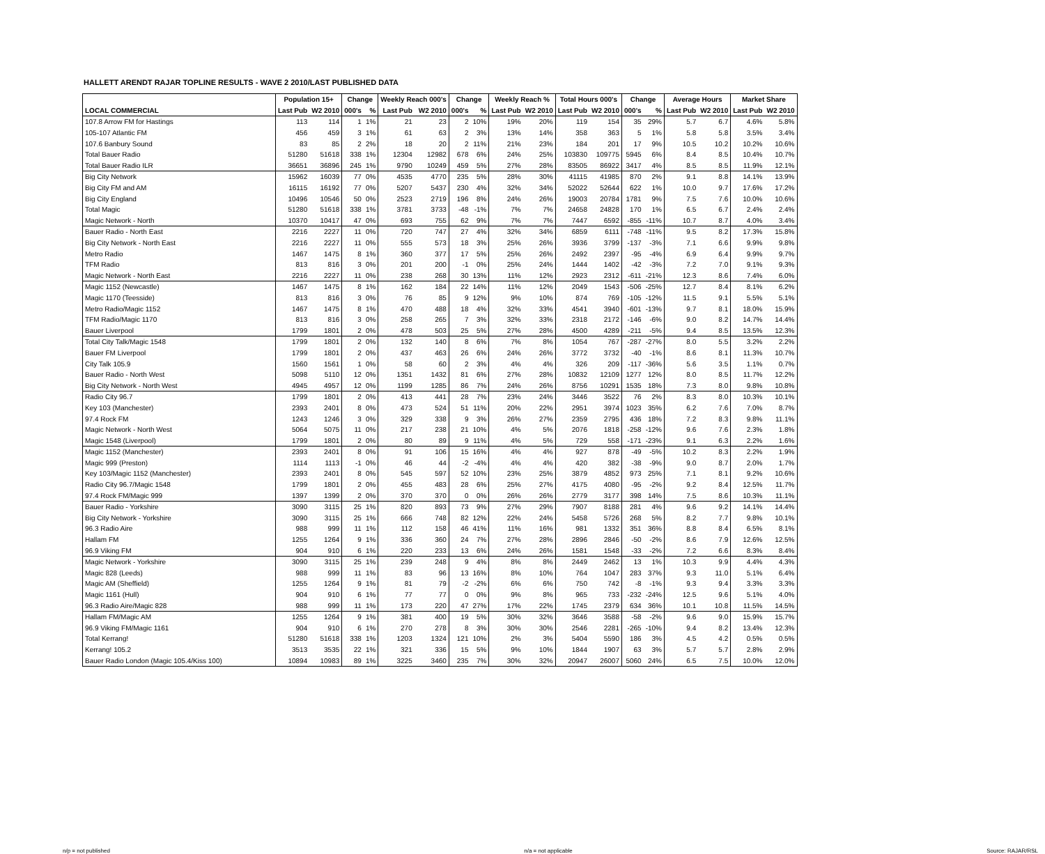HALLETT ARENDT RAJAR TOPLINE RESULTS - WAVE 2 2010/LAST PUBLISHED DATA
| | Population 15+ | | Change | | Weekly Reach 000's | | Change | | Weekly Reach % | | Total Hours 000's | | Change | | Average Hours | | Market Share | |
| --- | --- | --- | --- | --- | --- | --- | --- | --- | --- | --- | --- | --- | --- | --- | --- | --- | --- | --- |
| LOCAL COMMERCIAL | Last Pub | W2 2010 | 000's | % | Last Pub | W2 2010 | 000's | % | Last Pub | W2 2010 | Last Pub | W2 2010 | 000's | % | Last Pub | W2 2010 | Last Pub | W2 2010 |
| 107.8 Arrow FM for Hastings | 113 | 114 | 1 | 1% | 21 | 23 | 2 | 10% | 19% | 20% | 119 | 154 | 35 | 29% | 5.7 | 6.7 | 4.6% | 5.8% |
| 105-107 Atlantic FM | 456 | 459 | 3 | 1% | 61 | 63 | 2 | 3% | 13% | 14% | 358 | 363 | 5 | 1% | 5.8 | 5.8 | 3.5% | 3.4% |
| 107.6 Banbury Sound | 83 | 85 | 2 | 2% | 18 | 20 | 2 | 11% | 21% | 23% | 184 | 201 | 17 | 9% | 10.5 | 10.2 | 10.2% | 10.6% |
| Total Bauer Radio | 51280 | 51618 | 338 | 1% | 12304 | 12982 | 678 | 6% | 24% | 25% | 103830 | 109775 | 5945 | 6% | 8.4 | 8.5 | 10.4% | 10.7% |
| Total Bauer Radio ILR | 36651 | 36896 | 245 | 1% | 9790 | 10249 | 459 | 5% | 27% | 28% | 83505 | 86922 | 3417 | 4% | 8.5 | 8.5 | 11.9% | 12.1% |
| Big City Network | 15962 | 16039 | 77 | 0% | 4535 | 4770 | 235 | 5% | 28% | 30% | 41115 | 41985 | 870 | 2% | 9.1 | 8.8 | 14.1% | 13.9% |
| Big City FM and AM | 16115 | 16192 | 77 | 0% | 5207 | 5437 | 230 | 4% | 32% | 34% | 52022 | 52644 | 622 | 1% | 10.0 | 9.7 | 17.6% | 17.2% |
| Big City England | 10496 | 10546 | 50 | 0% | 2523 | 2719 | 196 | 8% | 24% | 26% | 19003 | 20784 | 1781 | 9% | 7.5 | 7.6 | 10.0% | 10.6% |
| Total Magic | 51280 | 51618 | 338 | 1% | 3781 | 3733 | -48 | -1% | 7% | 7% | 24658 | 24828 | 170 | 1% | 6.5 | 6.7 | 2.4% | 2.4% |
| Magic Network - North | 10370 | 10417 | 47 | 0% | 693 | 755 | 62 | 9% | 7% | 7% | 7447 | 6592 | -855 | -11% | 10.7 | 8.7 | 4.0% | 3.4% |
| Bauer Radio - North East | 2216 | 2227 | 11 | 0% | 720 | 747 | 27 | 4% | 32% | 34% | 6859 | 6111 | -748 | -11% | 9.5 | 8.2 | 17.3% | 15.8% |
| Big City Network - North East | 2216 | 2227 | 11 | 0% | 555 | 573 | 18 | 3% | 25% | 26% | 3936 | 3799 | -137 | -3% | 7.1 | 6.6 | 9.9% | 9.8% |
| Metro Radio | 1467 | 1475 | 8 | 1% | 360 | 377 | 17 | 5% | 25% | 26% | 2492 | 2397 | -95 | -4% | 6.9 | 6.4 | 9.9% | 9.7% |
| TFM Radio | 813 | 816 | 3 | 0% | 201 | 200 | -1 | 0% | 25% | 24% | 1444 | 1402 | -42 | -3% | 7.2 | 7.0 | 9.1% | 9.3% |
| Magic Network - North East | 2216 | 2227 | 11 | 0% | 238 | 268 | 30 | 13% | 11% | 12% | 2923 | 2312 | -611 | -21% | 12.3 | 8.6 | 7.4% | 6.0% |
| Magic 1152 (Newcastle) | 1467 | 1475 | 8 | 1% | 162 | 184 | 22 | 14% | 11% | 12% | 2049 | 1543 | -506 | -25% | 12.7 | 8.4 | 8.1% | 6.2% |
| Magic 1170 (Teesside) | 813 | 816 | 3 | 0% | 76 | 85 | 9 | 12% | 9% | 10% | 874 | 769 | -105 | -12% | 11.5 | 9.1 | 5.5% | 5.1% |
| Metro Radio/Magic 1152 | 1467 | 1475 | 8 | 1% | 470 | 488 | 18 | 4% | 32% | 33% | 4541 | 3940 | -601 | -13% | 9.7 | 8.1 | 18.0% | 15.9% |
| TFM Radio/Magic 1170 | 813 | 816 | 3 | 0% | 258 | 265 | 7 | 3% | 32% | 33% | 2318 | 2172 | -146 | -6% | 9.0 | 8.2 | 14.7% | 14.4% |
| Bauer Liverpool | 1799 | 1801 | 2 | 0% | 478 | 503 | 25 | 5% | 27% | 28% | 4500 | 4289 | -211 | -5% | 9.4 | 8.5 | 13.5% | 12.3% |
| Total City Talk/Magic 1548 | 1799 | 1801 | 2 | 0% | 132 | 140 | 8 | 6% | 7% | 8% | 1054 | 767 | -287 | -27% | 8.0 | 5.5 | 3.2% | 2.2% |
| Bauer FM Liverpool | 1799 | 1801 | 2 | 0% | 437 | 463 | 26 | 6% | 24% | 26% | 3772 | 3732 | -40 | -1% | 8.6 | 8.1 | 11.3% | 10.7% |
| City Talk 105.9 | 1560 | 1561 | 1 | 0% | 58 | 60 | 2 | 3% | 4% | 4% | 326 | 209 | -117 | -36% | 5.6 | 3.5 | 1.1% | 0.7% |
| Bauer Radio - North West | 5098 | 5110 | 12 | 0% | 1351 | 1432 | 81 | 6% | 27% | 28% | 10832 | 12109 | 1277 | 12% | 8.0 | 8.5 | 11.7% | 12.2% |
| Big City Network - North West | 4945 | 4957 | 12 | 0% | 1199 | 1285 | 86 | 7% | 24% | 26% | 8756 | 10291 | 1535 | 18% | 7.3 | 8.0 | 9.8% | 10.8% |
| Radio City 96.7 | 1799 | 1801 | 2 | 0% | 413 | 441 | 28 | 7% | 23% | 24% | 3446 | 3522 | 76 | 2% | 8.3 | 8.0 | 10.3% | 10.1% |
| Key 103 (Manchester) | 2393 | 2401 | 8 | 0% | 473 | 524 | 51 | 11% | 20% | 22% | 2951 | 3974 | 1023 | 35% | 6.2 | 7.6 | 7.0% | 8.7% |
| 97.4 Rock FM | 1243 | 1246 | 3 | 0% | 329 | 338 | 9 | 3% | 26% | 27% | 2359 | 2795 | 436 | 18% | 7.2 | 8.3 | 9.8% | 11.1% |
| Magic Network - North West | 5064 | 5075 | 11 | 0% | 217 | 238 | 21 | 10% | 4% | 5% | 2076 | 1818 | -258 | -12% | 9.6 | 7.6 | 2.3% | 1.8% |
| Magic 1548 (Liverpool) | 1799 | 1801 | 2 | 0% | 80 | 89 | 9 | 11% | 4% | 5% | 729 | 558 | -171 | -23% | 9.1 | 6.3 | 2.2% | 1.6% |
| Magic 1152 (Manchester) | 2393 | 2401 | 8 | 0% | 91 | 106 | 15 | 16% | 4% | 4% | 927 | 878 | -49 | -5% | 10.2 | 8.3 | 2.2% | 1.9% |
| Magic 999 (Preston) | 1114 | 1113 | -1 | 0% | 46 | 44 | -2 | -4% | 4% | 4% | 420 | 382 | -38 | -9% | 9.0 | 8.7 | 2.0% | 1.7% |
| Key 103/Magic 1152 (Manchester) | 2393 | 2401 | 8 | 0% | 545 | 597 | 52 | 10% | 23% | 25% | 3879 | 4852 | 973 | 25% | 7.1 | 8.1 | 9.2% | 10.6% |
| Radio City 96.7/Magic 1548 | 1799 | 1801 | 2 | 0% | 455 | 483 | 28 | 6% | 25% | 27% | 4175 | 4080 | -95 | -2% | 9.2 | 8.4 | 12.5% | 11.7% |
| 97.4 Rock FM/Magic 999 | 1397 | 1399 | 2 | 0% | 370 | 370 | 0 | 0% | 26% | 26% | 2779 | 3177 | 398 | 14% | 7.5 | 8.6 | 10.3% | 11.1% |
| Bauer Radio - Yorkshire | 3090 | 3115 | 25 | 1% | 820 | 893 | 73 | 9% | 27% | 29% | 7907 | 8188 | 281 | 4% | 9.6 | 9.2 | 14.1% | 14.4% |
| Big City Network - Yorkshire | 3090 | 3115 | 25 | 1% | 666 | 748 | 82 | 12% | 22% | 24% | 5458 | 5726 | 268 | 5% | 8.2 | 7.7 | 9.8% | 10.1% |
| 96.3 Radio Aire | 988 | 999 | 11 | 1% | 112 | 158 | 46 | 41% | 11% | 16% | 981 | 1332 | 351 | 36% | 8.8 | 8.4 | 6.5% | 8.1% |
| Hallam FM | 1255 | 1264 | 9 | 1% | 336 | 360 | 24 | 7% | 27% | 28% | 2896 | 2846 | -50 | -2% | 8.6 | 7.9 | 12.6% | 12.5% |
| 96.9 Viking FM | 904 | 910 | 6 | 1% | 220 | 233 | 13 | 6% | 24% | 26% | 1581 | 1548 | -33 | -2% | 7.2 | 6.6 | 8.3% | 8.4% |
| Magic Network - Yorkshire | 3090 | 3115 | 25 | 1% | 239 | 248 | 9 | 4% | 8% | 8% | 2449 | 2462 | 13 | 1% | 10.3 | 9.9 | 4.4% | 4.3% |
| Magic 828 (Leeds) | 988 | 999 | 11 | 1% | 83 | 96 | 13 | 16% | 8% | 10% | 764 | 1047 | 283 | 37% | 9.3 | 11.0 | 5.1% | 6.4% |
| Magic AM (Sheffield) | 1255 | 1264 | 9 | 1% | 81 | 79 | -2 | -2% | 6% | 6% | 750 | 742 | -8 | -1% | 9.3 | 9.4 | 3.3% | 3.3% |
| Magic 1161 (Hull) | 904 | 910 | 6 | 1% | 77 | 77 | 0 | 0% | 9% | 8% | 965 | 733 | -232 | -24% | 12.5 | 9.6 | 5.1% | 4.0% |
| 96.3 Radio Aire/Magic 828 | 988 | 999 | 11 | 1% | 173 | 220 | 47 | 27% | 17% | 22% | 1745 | 2379 | 634 | 36% | 10.1 | 10.8 | 11.5% | 14.5% |
| Hallam FM/Magic AM | 1255 | 1264 | 9 | 1% | 381 | 400 | 19 | 5% | 30% | 32% | 3646 | 3588 | -58 | -2% | 9.6 | 9.0 | 15.9% | 15.7% |
| 96.9 Viking FM/Magic 1161 | 904 | 910 | 6 | 1% | 270 | 278 | 8 | 3% | 30% | 30% | 2546 | 2281 | -265 | -10% | 9.4 | 8.2 | 13.4% | 12.3% |
| Total Kerrang! | 51280 | 51618 | 338 | 1% | 1203 | 1324 | 121 | 10% | 2% | 3% | 5404 | 5590 | 186 | 3% | 4.5 | 4.2 | 0.5% | 0.5% |
| Kerrang! 105.2 | 3513 | 3535 | 22 | 1% | 321 | 336 | 15 | 5% | 9% | 10% | 1844 | 1907 | 63 | 3% | 5.7 | 5.7 | 2.8% | 2.9% |
| Bauer Radio London (Magic 105.4/Kiss 100) | 10894 | 10983 | 89 | 1% | 3225 | 3460 | 235 | 7% | 30% | 32% | 20947 | 26007 | 5060 | 24% | 6.5 | 7.5 | 10.0% | 12.0% |
n/p = not published n/a = not applicable Source: RAJAR/RSL